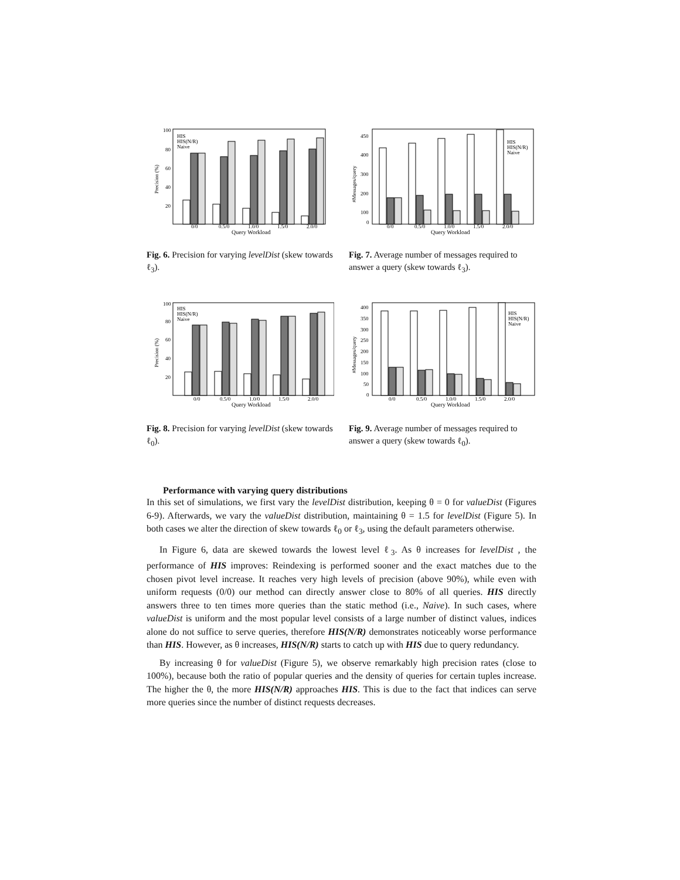100
80
60
40
20
Precision (%)
HIS
HIS(N/R)
Naive
0/0
0.5/0
1.0/0
1.5/0
2.0/0
Query Workload
Fig. 6. Precision for varying levelDist (skew towards ℓ<sub>3</sub>).
450
400
300
200
100
0
#Messages/query
HIS
HIS(N/R)
Naive
0/0
0.5/0
1.0/0
1.5/0
2.0/0
Query Workload
Fig. 7. Average number of messages required to answer a query (skew towards ℓ<sub>3</sub>).
100
80
60
40
20
Precision (%)
HIS
HIS(N/R)
Naive
0/0
0.5/0
1.0/0
1.5/0
2.0/0
Query Workload
Fig. 8. Precision for varying levelDist (skew towards ℓ<sub>0</sub>).
400
350
300
250
200
150
100
50
0
#Messages/query
HIS
HIS(N/R)
Naive
0/0
0.5/0
1.0/0
1.5/0
2.0/0
Query Workload
Fig. 9. Average number of messages required to answer a query (skew towards ℓ<sub>0</sub>).
Performance with varying query distributions
In this set of simulations, we first vary the levelDist distribution, keeping θ = 0 for valueDist (Figures 6-9). Afterwards, we vary the valueDist distribution, maintaining θ = 1.5 for levelDist (Figure 5). In both cases we alter the direction of skew towards ℓ<sub>0</sub> or ℓ<sub>3</sub>, using the default parameters otherwise.
In Figure 6, data are skewed towards the lowest level ℓ<sub>3</sub>. As θ increases for levelDist , the performance of HIS improves: Reindexing is performed sooner and the exact matches due to the chosen pivot level increase. It reaches very high levels of precision (above 90%), while even with uniform requests (0/0) our method can directly answer close to 80% of all queries. HIS directly answers three to ten times more queries than the static method (i.e., Naive). In such cases, where valueDist is uniform and the most popular level consists of a large number of distinct values, indices alone do not suffice to serve queries, therefore HIS(N/R) demonstrates noticeably worse performance than HIS. However, as θ increases, HIS(N/R) starts to catch up with HIS due to query redundancy.
By increasing θ for valueDist (Figure 5), we observe remarkably high precision rates (close to 100%), because both the ratio of popular queries and the density of queries for certain tuples increase. The higher the θ, the more HIS(N/R) approaches HIS. This is due to the fact that indices can serve more queries since the number of distinct requests decreases.